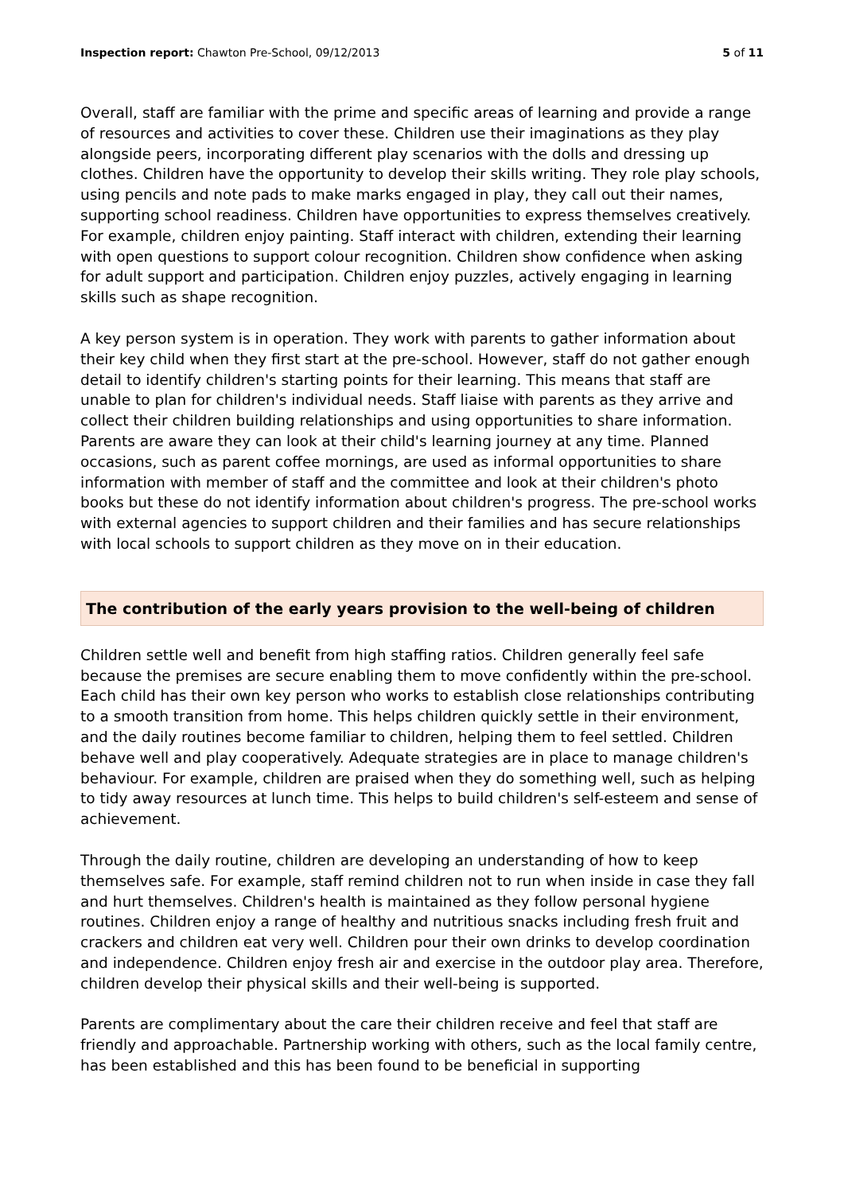Inspection report: Chawton Pre-School, 09/12/2013 5 of 11
Overall, staff are familiar with the prime and specific areas of learning and provide a range of resources and activities to cover these. Children use their imaginations as they play alongside peers, incorporating different play scenarios with the dolls and dressing up clothes. Children have the opportunity to develop their skills writing. They role play schools, using pencils and note pads to make marks engaged in play, they call out their names, supporting school readiness. Children have opportunities to express themselves creatively. For example, children enjoy painting. Staff interact with children, extending their learning with open questions to support colour recognition. Children show confidence when asking for adult support and participation. Children enjoy puzzles, actively engaging in learning skills such as shape recognition.
A key person system is in operation. They work with parents to gather information about their key child when they first start at the pre-school. However, staff do not gather enough detail to identify children's starting points for their learning. This means that staff are unable to plan for children's individual needs. Staff liaise with parents as they arrive and collect their children building relationships and using opportunities to share information. Parents are aware they can look at their child's learning journey at any time. Planned occasions, such as parent coffee mornings, are used as informal opportunities to share information with member of staff and the committee and look at their children's photo books but these do not identify information about children's progress. The pre-school works with external agencies to support children and their families and has secure relationships with local schools to support children as they move on in their education.
The contribution of the early years provision to the well-being of children
Children settle well and benefit from high staffing ratios. Children generally feel safe because the premises are secure enabling them to move confidently within the pre-school. Each child has their own key person who works to establish close relationships contributing to a smooth transition from home. This helps children quickly settle in their environment, and the daily routines become familiar to children, helping them to feel settled. Children behave well and play cooperatively. Adequate strategies are in place to manage children's behaviour. For example, children are praised when they do something well, such as helping to tidy away resources at lunch time. This helps to build children's self-esteem and sense of achievement.
Through the daily routine, children are developing an understanding of how to keep themselves safe. For example, staff remind children not to run when inside in case they fall and hurt themselves. Children's health is maintained as they follow personal hygiene routines. Children enjoy a range of healthy and nutritious snacks including fresh fruit and crackers and children eat very well. Children pour their own drinks to develop coordination and independence. Children enjoy fresh air and exercise in the outdoor play area. Therefore, children develop their physical skills and their well-being is supported.
Parents are complimentary about the care their children receive and feel that staff are friendly and approachable. Partnership working with others, such as the local family centre, has been established and this has been found to be beneficial in supporting